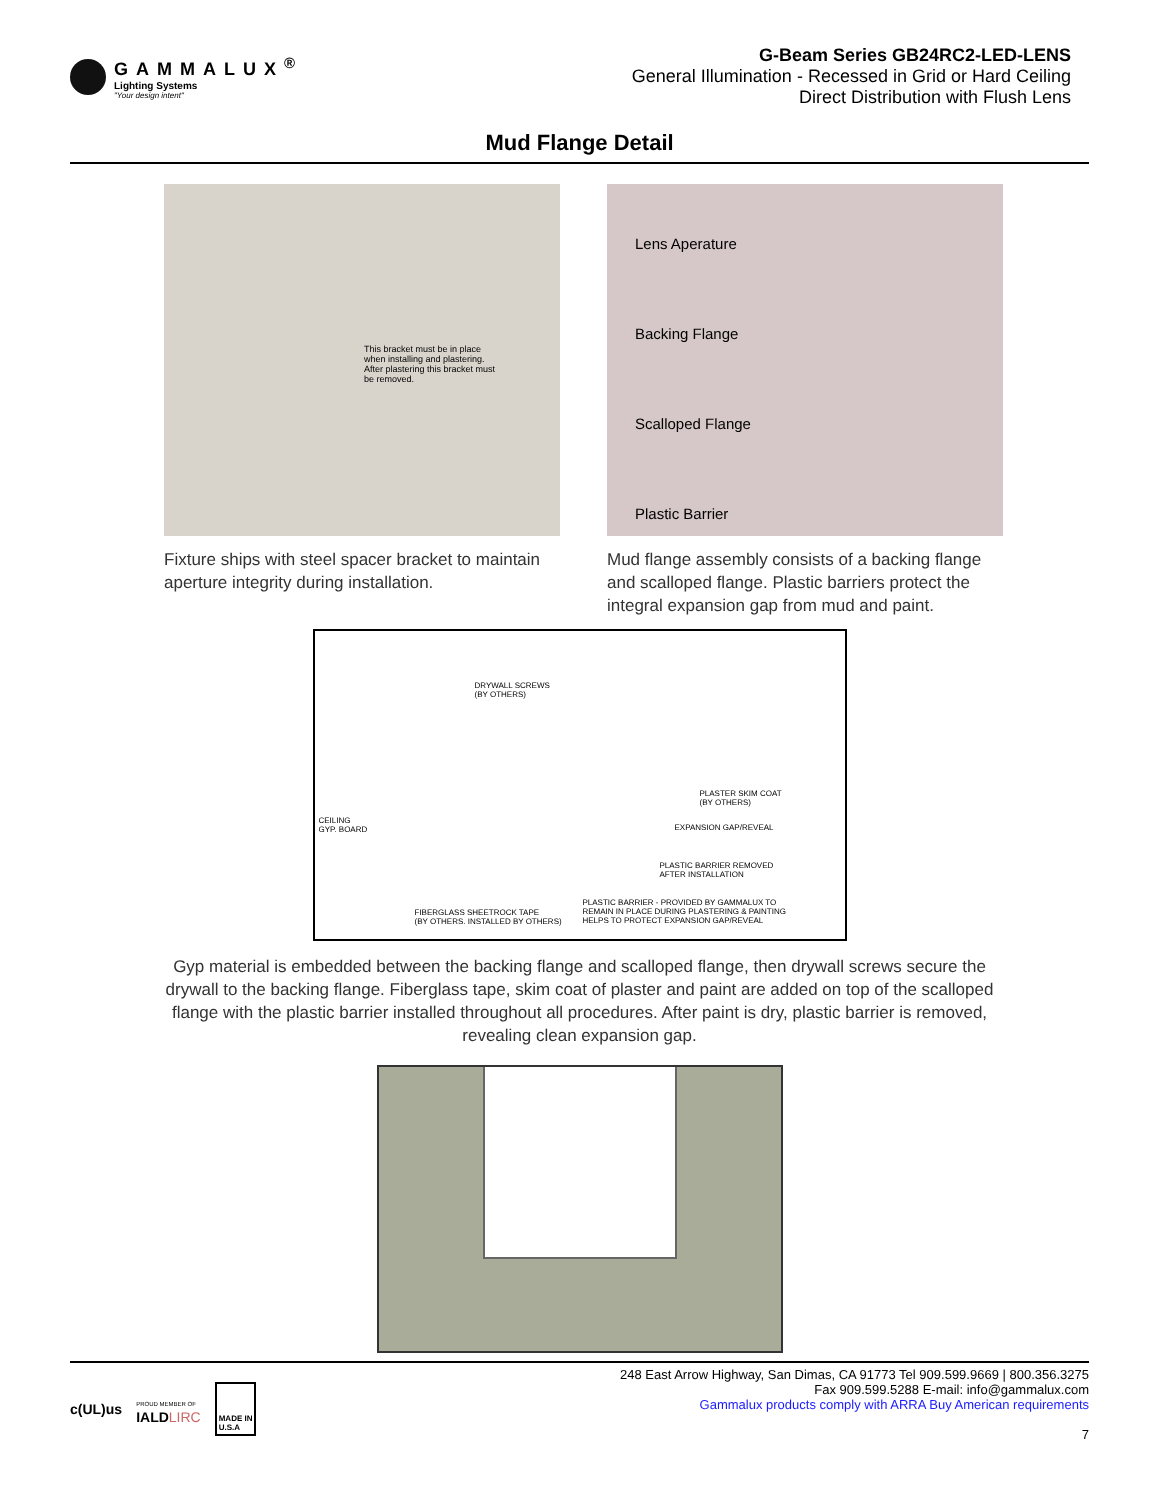GAMMALUX<sup>®</sup>
Lighting Systems
"Your design intent"
G-Beam Series GB24RC2-LED-LENS
General Illumination - Recessed in Grid or Hard Ceiling
Direct Distribution with Flush Lens
Mud Flange Detail
This bracket must be in place when installing and plastering. After plastering this bracket must be removed.
Fixture ships with steel spacer bracket to maintain aperture integrity during installation.
Lens Aperature
Backing Flange
Scalloped Flange
Plastic Barrier
Mud flange assembly consists of a backing flange and scalloped flange. Plastic barriers protect the integral expansion gap from mud and paint.
DRYWALL SCREWS
(BY OTHERS)
CEILING
GYP. BOARD
PLASTER SKIM COAT
(BY OTHERS)
EXPANSION GAP/REVEAL
PLASTIC BARRIER REMOVED
AFTER INSTALLATION
FIBERGLASS SHEETROCK TAPE
(BY OTHERS. INSTALLED BY OTHERS)
PLASTIC BARRIER - PROVIDED BY GAMMALUX TO
REMAIN IN PLACE DURING PLASTERING & PAINTING
HELPS TO PROTECT EXPANSION GAP/REVEAL
Gyp material is embedded between the backing flange and scalloped flange, then drywall screws secure the drywall to the backing flange. Fiberglass tape, skim coat of plaster and paint are added on top of the scalloped flange with the plastic barrier installed throughout all procedures. After paint is dry, plastic barrier is removed, revealing clean expansion gap.
c(UL)us PROUD MEMBER OF
IALDLIRC MADE IN
U.S.A
248 East Arrow Highway, San Dimas, CA 91773 Tel 909.599.9669 | 800.356.3275
Fax 909.599.5288 E-mail: info@gammalux.com
Gammalux products comply with ARRA Buy American requirements
7